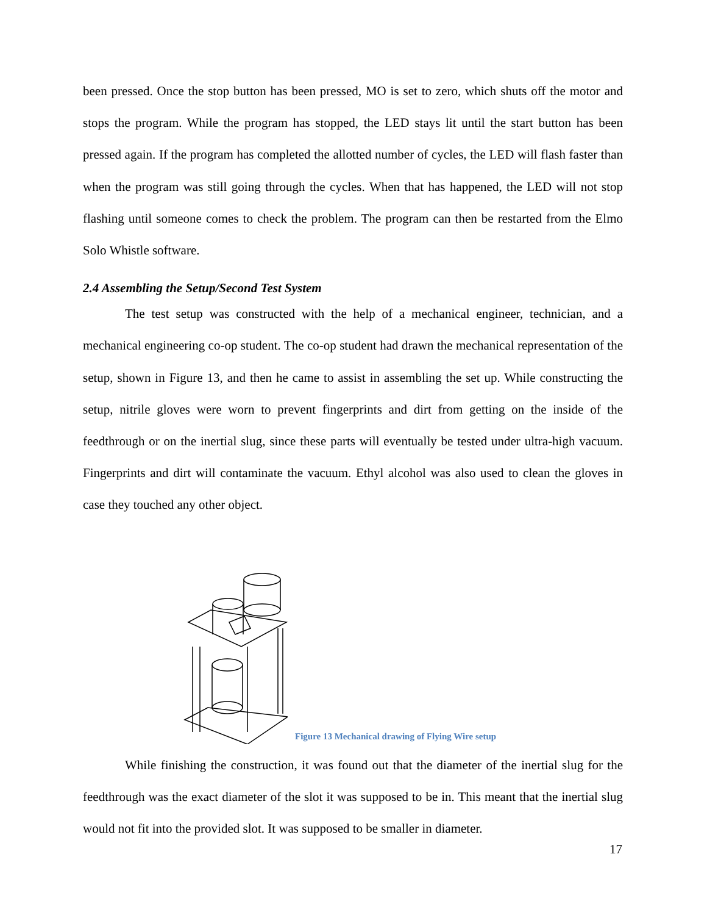been pressed. Once the stop button has been pressed, MO is set to zero, which shuts off the motor and stops the program. While the program has stopped, the LED stays lit until the start button has been pressed again. If the program has completed the allotted number of cycles, the LED will flash faster than when the program was still going through the cycles. When that has happened, the LED will not stop flashing until someone comes to check the problem. The program can then be restarted from the Elmo Solo Whistle software.
2.4 Assembling the Setup/Second Test System
The test setup was constructed with the help of a mechanical engineer, technician, and a mechanical engineering co-op student. The co-op student had drawn the mechanical representation of the setup, shown in Figure 13, and then he came to assist in assembling the set up. While constructing the setup, nitrile gloves were worn to prevent fingerprints and dirt from getting on the inside of the feedthrough or on the inertial slug, since these parts will eventually be tested under ultra-high vacuum. Fingerprints and dirt will contaminate the vacuum. Ethyl alcohol was also used to clean the gloves in case they touched any other object.
Figure 13 Mechanical drawing of Flying Wire setup
While finishing the construction, it was found out that the diameter of the inertial slug for the feedthrough was the exact diameter of the slot it was supposed to be in. This meant that the inertial slug would not fit into the provided slot. It was supposed to be smaller in diameter.
17